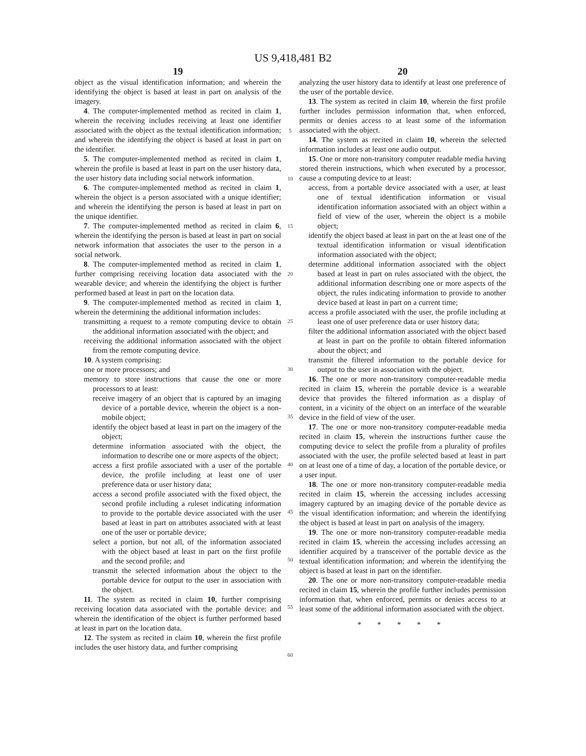US 9,418,481 B2
19
object as the visual identification information; and wherein the identifying the object is based at least in part on analysis of the imagery.
4. The computer-implemented method as recited in claim 1, wherein the receiving includes receiving at least one identifier associated with the object as the textual identification information; and wherein the identifying the object is based at least in part on the identifier.
5. The computer-implemented method as recited in claim 1, wherein the profile is based at least in part on the user history data, the user history data including social network information.
6. The computer-implemented method as recited in claim 1, wherein the object is a person associated with a unique identifier; and wherein the identifying the person is based at least in part on the unique identifier.
7. The computer-implemented method as recited in claim 6, wherein the identifying the person is based at least in part on social network information that associates the user to the person in a social network.
8. The computer-implemented method as recited in claim 1, further comprising receiving location data associated with the wearable device; and wherein the identifying the object is further performed based at least in part on the location data.
9. The computer-implemented method as recited in claim 1, wherein the determining the additional information includes:
transmitting a request to a remote computing device to obtain the additional information associated with the object; and
receiving the additional information associated with the object from the remote computing device.
10. A system comprising:
one or more processors; and
memory to store instructions that cause the one or more processors to at least:
receive imagery of an object that is captured by an imaging device of a portable device, wherein the object is a non-mobile object;
identify the object based at least in part on the imagery of the object;
determine information associated with the object, the information to describe one or more aspects of the object;
access a first profile associated with a user of the portable device, the profile including at least one of user preference data or user history data;
access a second profile associated with the fixed object, the second profile including a ruleset indicating information to provide to the portable device associated with the user based at least in part on attributes associated with at least one of the user or portable device;
select a portion, but not all, of the information associated with the object based at least in part on the first profile and the second profile; and
transmit the selected information about the object to the portable device for output to the user in association with the object.
11. The system as recited in claim 10, further comprising receiving location data associated with the portable device; and wherein the identification of the object is further performed based at least in part on the location data.
12. The system as recited in claim 10, wherein the first profile includes the user history data, and further comprising
5
10
15
20
25
30
35
40
45
50
55
60
20
analyzing the user history data to identify at least one preference of the user of the portable device.
13. The system as recited in claim 10, wherein the first profile further includes permission information that, when enforced, permits or denies access to at least some of the information associated with the object.
14. The system as recited in claim 10, wherein the selected information includes at least one audio output.
15. One or more non-transitory computer readable media having stored therein instructions, which when executed by a processor, cause a computing device to at least:
access, from a portable device associated with a user, at least one of textual identification information or visual identification information associated with an object within a field of view of the user, wherein the object is a mobile object;
identify the object based at least in part on the at least one of the textual identification information or visual identification information associated with the object;
determine additional information associated with the object based at least in part on rules associated with the object, the additional information describing one or more aspects of the object, the rules indicating information to provide to another device based at least in part on a current time;
access a profile associated with the user, the profile including at least one of user preference data or user history data;
filter the additional information associated with the object based at least in part on the profile to obtain filtered information about the object; and
transmit the filtered information to the portable device for output to the user in association with the object.
16. The one or more non-transitory computer-readable media recited in claim 15, wherein the portable device is a wearable device that provides the filtered information as a display of content, in a vicinity of the object on an interface of the wearable device in the field of view of the user.
17. The one or more non-transitory computer-readable media recited in claim 15, wherein the instructions further cause the computing device to select the profile from a plurality of profiles associated with the user, the profile selected based at least in part on at least one of a time of day, a location of the portable device, or a user input.
18. The one or more non-transitory computer-readable media recited in claim 15, wherein the accessing includes accessing imagery captured by an imaging device of the portable device as the visual identification information; and wherein the identifying the object is based at least in part on analysis of the imagery.
19. The one or more non-transitory computer-readable media recited in claim 15, wherein the accessing includes accessing an identifier acquired by a transceiver of the portable device as the textual identification information; and wherein the identifying the object is based at least in part on the identifier.
20. The one or more non-transitory computer-readable media recited in claim 15, wherein the profile further includes permission information that, when enforced, permits or denies access to at least some of the additional information associated with the object.
* * * * *